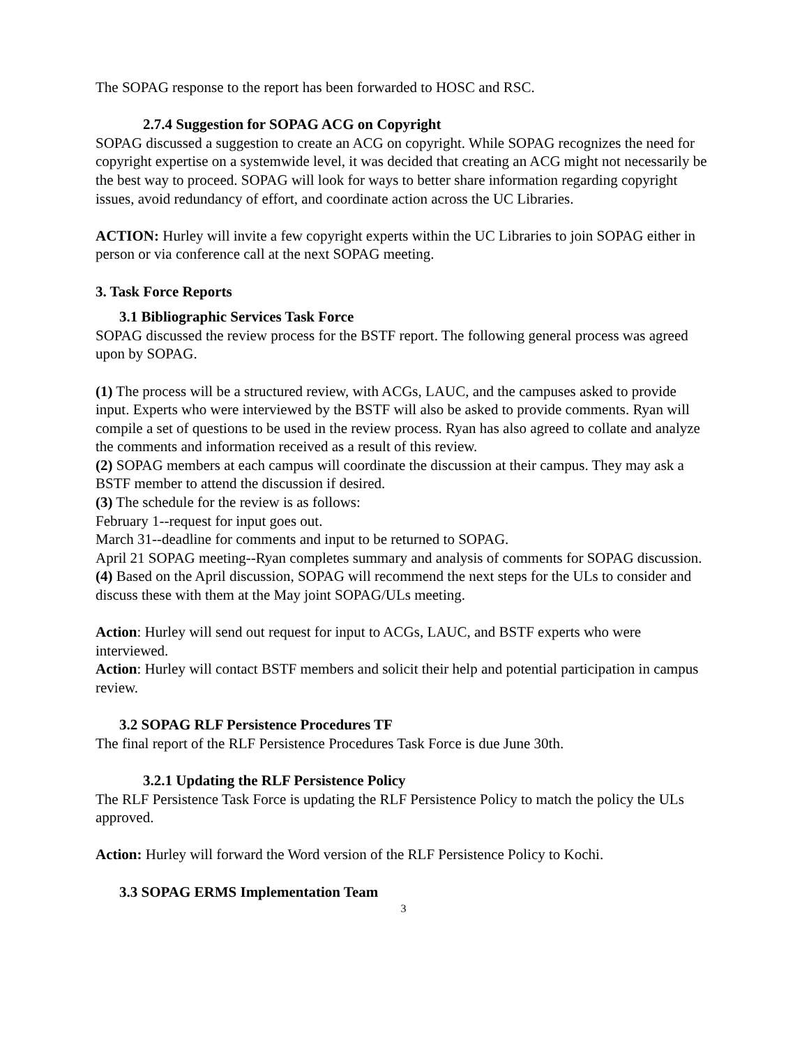The SOPAG response to the report has been forwarded to HOSC and RSC.
2.7.4 Suggestion for SOPAG ACG on Copyright
SOPAG discussed a suggestion to create an ACG on copyright. While SOPAG recognizes the need for copyright expertise on a systemwide level, it was decided that creating an ACG might not necessarily be the best way to proceed. SOPAG will look for ways to better share information regarding copyright issues, avoid redundancy of effort, and coordinate action across the UC Libraries.
ACTION: Hurley will invite a few copyright experts within the UC Libraries to join SOPAG either in person or via conference call at the next SOPAG meeting.
3. Task Force Reports
3.1 Bibliographic Services Task Force
SOPAG discussed the review process for the BSTF report. The following general process was agreed upon by SOPAG.
(1) The process will be a structured review, with ACGs, LAUC, and the campuses asked to provide input. Experts who were interviewed by the BSTF will also be asked to provide comments. Ryan will compile a set of questions to be used in the review process. Ryan has also agreed to collate and analyze the comments and information received as a result of this review.
(2) SOPAG members at each campus will coordinate the discussion at their campus. They may ask a BSTF member to attend the discussion if desired.
(3) The schedule for the review is as follows:
February 1--request for input goes out.
March 31--deadline for comments and input to be returned to SOPAG.
April 21 SOPAG meeting--Ryan completes summary and analysis of comments for SOPAG discussion.
(4) Based on the April discussion, SOPAG will recommend the next steps for the ULs to consider and discuss these with them at the May joint SOPAG/ULs meeting.
Action: Hurley will send out request for input to ACGs, LAUC, and BSTF experts who were interviewed.
Action: Hurley will contact BSTF members and solicit their help and potential participation in campus review.
3.2 SOPAG RLF Persistence Procedures TF
The final report of the RLF Persistence Procedures Task Force is due June 30th.
3.2.1 Updating the RLF Persistence Policy
The RLF Persistence Task Force is updating the RLF Persistence Policy to match the policy the ULs approved.
Action: Hurley will forward the Word version of the RLF Persistence Policy to Kochi.
3.3 SOPAG ERMS Implementation Team
3